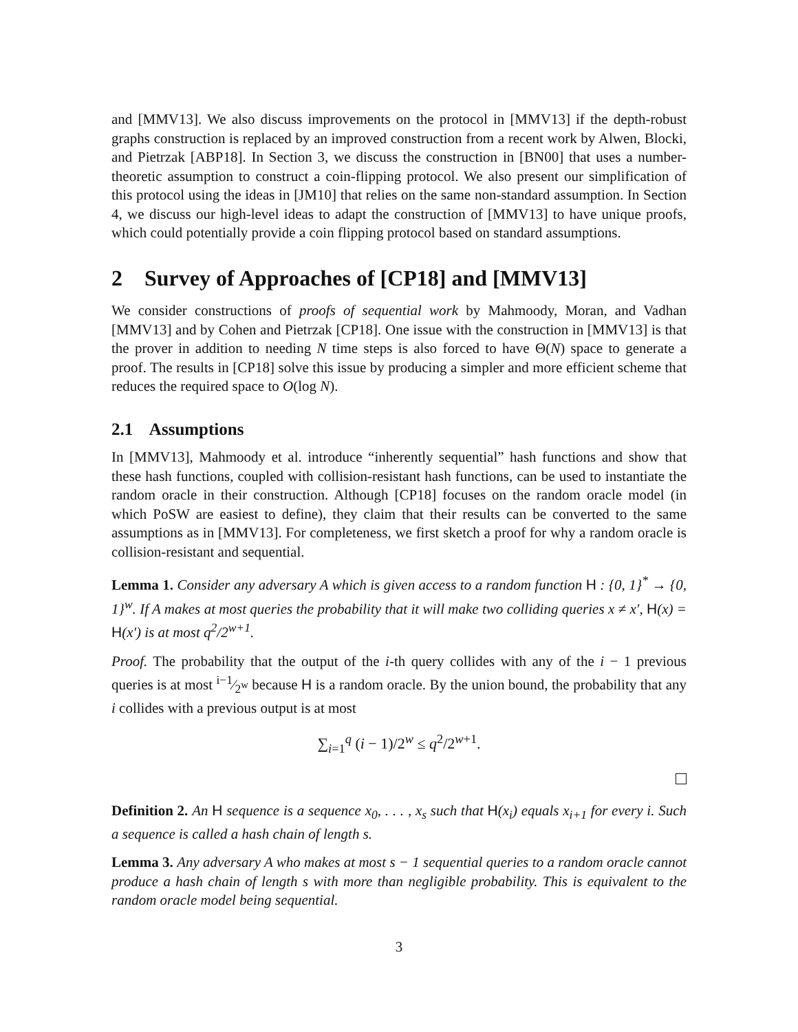and [MMV13]. We also discuss improvements on the protocol in [MMV13] if the depth-robust graphs construction is replaced by an improved construction from a recent work by Alwen, Blocki, and Pietrzak [ABP18]. In Section 3, we discuss the construction in [BN00] that uses a number-theoretic assumption to construct a coin-flipping protocol. We also present our simplification of this protocol using the ideas in [JM10] that relies on the same non-standard assumption. In Section 4, we discuss our high-level ideas to adapt the construction of [MMV13] to have unique proofs, which could potentially provide a coin flipping protocol based on standard assumptions.
2 Survey of Approaches of [CP18] and [MMV13]
We consider constructions of proofs of sequential work by Mahmoody, Moran, and Vadhan [MMV13] and by Cohen and Pietrzak [CP18]. One issue with the construction in [MMV13] is that the prover in addition to needing N time steps is also forced to have Θ(N) space to generate a proof. The results in [CP18] solve this issue by producing a simpler and more efficient scheme that reduces the required space to O(log N).
2.1 Assumptions
In [MMV13], Mahmoody et al. introduce “inherently sequential” hash functions and show that these hash functions, coupled with collision-resistant hash functions, can be used to instantiate the random oracle in their construction. Although [CP18] focuses on the random oracle model (in which PoSW are easiest to define), they claim that their results can be converted to the same assumptions as in [MMV13]. For completeness, we first sketch a proof for why a random oracle is collision-resistant and sequential.
Lemma 1. Consider any adversary A which is given access to a random function H : {0, 1}<sup>*</sup> → {0, 1}<sup>w</sup>. If A makes at most queries the probability that it will make two colliding queries x ≠ x′, H(x) = H(x′) is at most q<sup>2</sup>/2<sup>w+1</sup>.
Proof. The probability that the output of the i-th query collides with any of the i − 1 previous queries is at most i−1⁄2<sup>w</sup> because H is a random oracle. By the union bound, the probability that any i collides with a previous output is at most
∑<sub>i=1</sub><sup>q</sup> (i − 1)/2<sup>w</sup> ≤ q<sup>2</sup>/2<sup>w+1</sup>.
Definition 2. An H sequence is a sequence x<sub>0</sub>, . . . , x<sub>s</sub> such that H(x<sub>i</sub>) equals x<sub>i+1</sub> for every i. Such a sequence is called a hash chain of length s.
Lemma 3. Any adversary A who makes at most s − 1 sequential queries to a random oracle cannot produce a hash chain of length s with more than negligible probability. This is equivalent to the random oracle model being sequential.
3